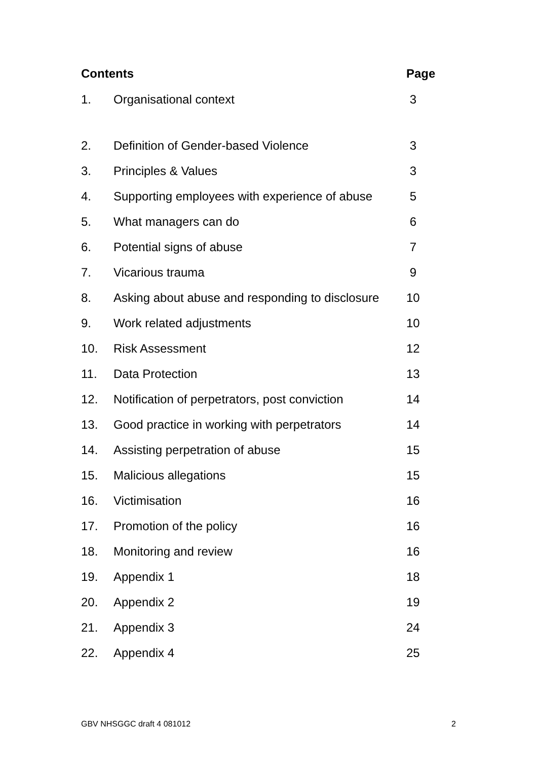| Contents | | Page |
| --- | --- | --- |
| 1. | Organisational context | 3 |
| 2. | Definition of Gender-based Violence | 3 |
| 3. | Principles & Values | 3 |
| 4. | Supporting employees with experience of abuse | 5 |
| 5. | What managers can do | 6 |
| 6. | Potential signs of abuse | 7 |
| 7. | Vicarious trauma | 9 |
| 8. | Asking about abuse and responding to disclosure | 10 |
| 9. | Work related adjustments | 10 |
| 10. | Risk Assessment | 12 |
| 11. | Data Protection | 13 |
| 12. | Notification of perpetrators, post conviction | 14 |
| 13. | Good practice in working with perpetrators | 14 |
| 14. | Assisting perpetration of abuse | 15 |
| 15. | Malicious allegations | 15 |
| 16. | Victimisation | 16 |
| 17. | Promotion of the policy | 16 |
| 18. | Monitoring and review | 16 |
| 19. | Appendix 1 | 18 |
| 20. | Appendix 2 | 19 |
| 21. | Appendix 3 | 24 |
| 22. | Appendix 4 | 25 |
GBV NHSGGC draft 4 081012 2